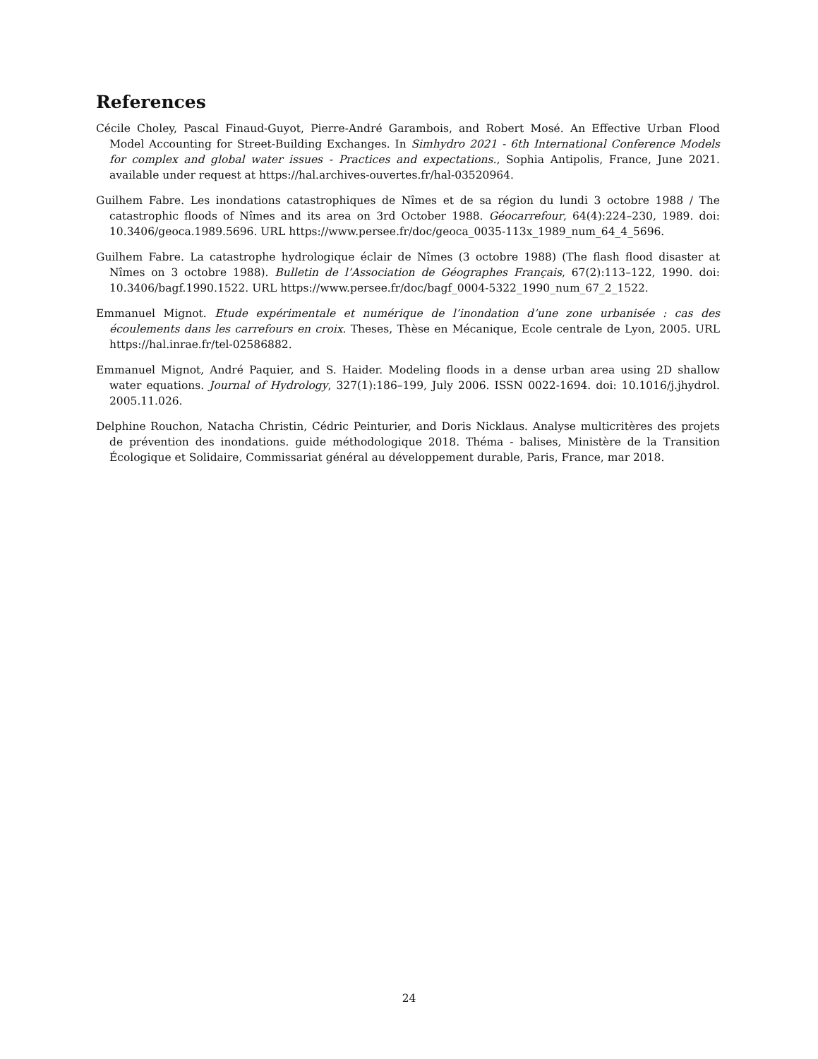References
Cécile Choley, Pascal Finaud-Guyot, Pierre-André Garambois, and Robert Mosé. An Effective Urban Flood Model Accounting for Street-Building Exchanges. In Simhydro 2021 - 6th International Conference Models for complex and global water issues - Practices and expectations., Sophia Antipolis, France, June 2021. available under request at https://hal.archives-ouvertes.fr/hal-03520964.
Guilhem Fabre. Les inondations catastrophiques de Nîmes et de sa région du lundi 3 octobre 1988 / The catastrophic floods of Nîmes and its area on 3rd October 1988. Géocarrefour, 64(4):224–230, 1989. doi: 10.3406/geoca.1989.5696. URL https://www.persee.fr/doc/geoca_0035-113x_1989_num_64_4_5696.
Guilhem Fabre. La catastrophe hydrologique éclair de Nîmes (3 octobre 1988) (The flash flood disaster at Nîmes on 3 octobre 1988). Bulletin de l’Association de Géographes Français, 67(2):113–122, 1990. doi: 10.3406/bagf.1990.1522. URL https://www.persee.fr/doc/bagf_0004-5322_1990_num_67_2_1522.
Emmanuel Mignot. Etude expérimentale et numérique de l’inondation d’une zone urbanisée : cas des écoulements dans les carrefours en croix. Theses, Thèse en Mécanique, Ecole centrale de Lyon, 2005. URL https://hal.inrae.fr/tel-02586882.
Emmanuel Mignot, André Paquier, and S. Haider. Modeling floods in a dense urban area using 2D shallow water equations. Journal of Hydrology, 327(1):186–199, July 2006. ISSN 0022-1694. doi: 10.1016/j.jhydrol. 2005.11.026.
Delphine Rouchon, Natacha Christin, Cédric Peinturier, and Doris Nicklaus. Analyse multicritères des projets de prévention des inondations. guide méthodologique 2018. Théma - balises, Ministère de la Transition Écologique et Solidaire, Commissariat général au développement durable, Paris, France, mar 2018.
24